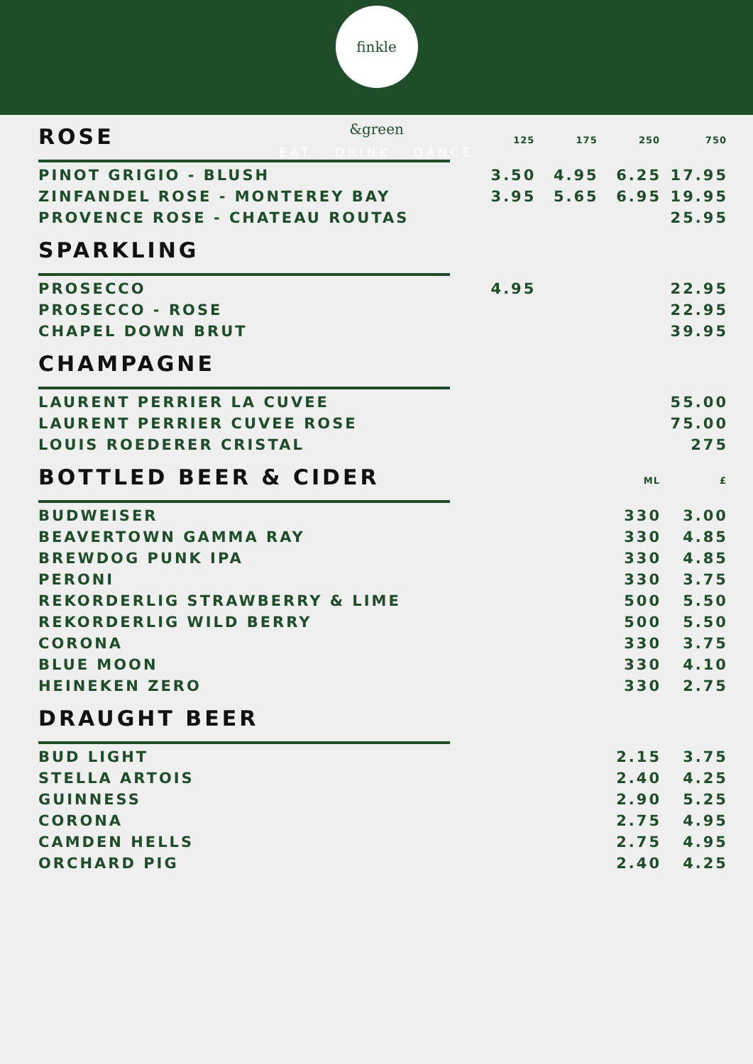finkle &green
EAT - DRINK - DANCE
| ROSE | 125 | 175 | 250 | 750 |
| PINOT GRIGIO - BLUSH | 3.50 | 4.95 | 6.25 | 17.95 |
| ZINFANDEL ROSE - MONTEREY BAY | 3.95 | 5.65 | 6.95 | 19.95 |
| PROVENCE ROSE - CHATEAU ROUTAS | | | | 25.95 |
| SPARKLING | | | | |
| PROSECCO | 4.95 | | | 22.95 |
| PROSECCO - ROSE | | | | 22.95 |
| CHAPEL DOWN BRUT | | | | 39.95 |
| CHAMPAGNE | | | | |
| LAURENT PERRIER LA CUVEE | | | | 55.00 |
| LAURENT PERRIER CUVEE ROSE | | | | 75.00 |
| LOUIS ROEDERER CRISTAL | | | | 275 |
| BOTTLED BEER & CIDER | | | ML | £ |
| BUDWEISER | | | 330 | 3.00 |
| BEAVERTOWN GAMMA RAY | | | 330 | 4.85 |
| BREWDOG PUNK IPA | | | 330 | 4.85 |
| PERONI | | | 330 | 3.75 |
| REKORDERLIG STRAWBERRY & LIME | | | 500 | 5.50 |
| REKORDERLIG WILD BERRY | | | 500 | 5.50 |
| CORONA | | | 330 | 3.75 |
| BLUE MOON | | | 330 | 4.10 |
| HEINEKEN ZERO | | | 330 | 2.75 |
| DRAUGHT BEER | | | | |
| BUD LIGHT | | | 2.15 | 3.75 |
| STELLA ARTOIS | | | 2.40 | 4.25 |
| GUINNESS | | | 2.90 | 5.25 |
| CORONA | | | 2.75 | 4.95 |
| CAMDEN HELLS | | | 2.75 | 4.95 |
| ORCHARD PIG | | | 2.40 | 4.25 |